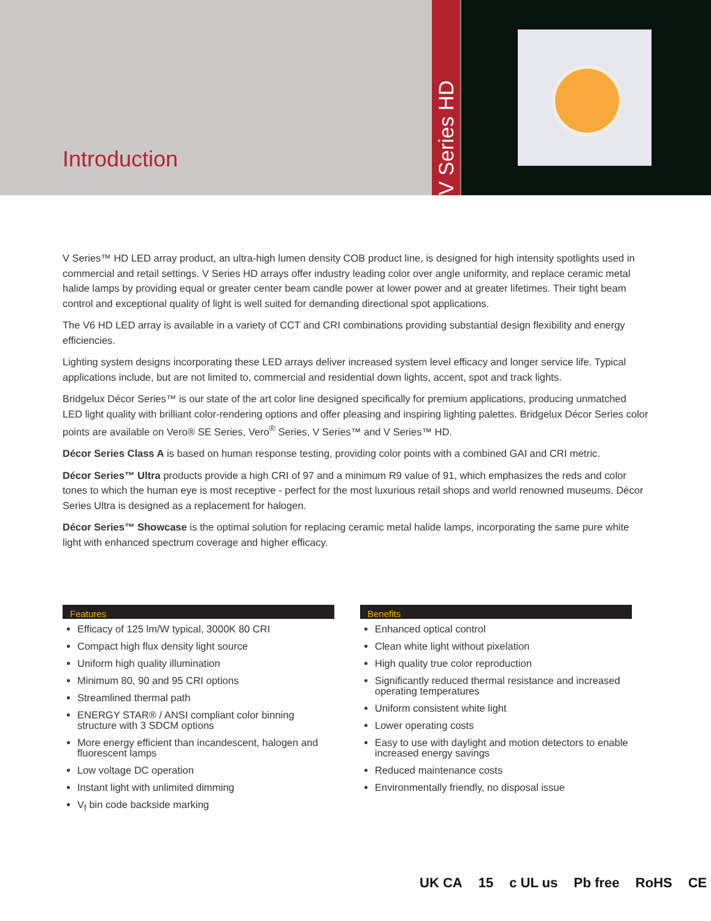Introduction
V Series HD
V Series™ HD LED array product, an ultra-high lumen density COB product line, is designed for high intensity spotlights used in commercial and retail settings. V Series HD arrays offer industry leading color over angle uniformity, and replace ceramic metal halide lamps by providing equal or greater center beam candle power at lower power and at greater lifetimes. Their tight beam control and exceptional quality of light is well suited for demanding directional spot applications.
The V6 HD LED array is available in a variety of CCT and CRI combinations providing substantial design flexibility and energy efficiencies.
Lighting system designs incorporating these LED arrays deliver increased system level efficacy and longer service life. Typical applications include, but are not limited to, commercial and residential down lights, accent, spot and track lights.
Bridgelux Décor Series™ is our state of the art color line designed specifically for premium applications, producing unmatched LED light quality with brilliant color-rendering options and offer pleasing and inspiring lighting palettes. Bridgelux Décor Series color points are available on Vero® SE Series, Vero<sup>®</sup> Series, V Series™ and V Series™ HD.
Décor Series Class A is based on human response testing, providing color points with a combined GAI and CRI metric.
Décor Series™ Ultra products provide a high CRI of 97 and a minimum R9 value of 91, which emphasizes the reds and color tones to which the human eye is most receptive - perfect for the most luxurious retail shops and world renowned museums. Décor Series Ultra is designed as a replacement for halogen.
Décor Series™ Showcase is the optimal solution for replacing ceramic metal halide lamps, incorporating the same pure white light with enhanced spectrum coverage and higher efficacy.
Features
Efficacy of 125 lm/W typical, 3000K 80 CRI
Compact high flux density light source
Uniform high quality illumination
Minimum 80, 90 and 95 CRI options
Streamlined thermal path
ENERGY STAR® / ANSI compliant color binning structure with 3 SDCM options
More energy efficient than incandescent, halogen and fluorescent lamps
Low voltage DC operation
Instant light with unlimited dimming
V<sub>f</sub> bin code backside marking
Benefits
Enhanced optical control
Clean white light without pixelation
High quality true color reproduction
Significantly reduced thermal resistance and increased operating temperatures
Uniform consistent white light
Lower operating costs
Easy to use with daylight and motion detectors to enable increased energy savings
Reduced maintenance costs
Environmentally friendly, no disposal issue
UK CA 15 c UL us Pb free RoHS CE